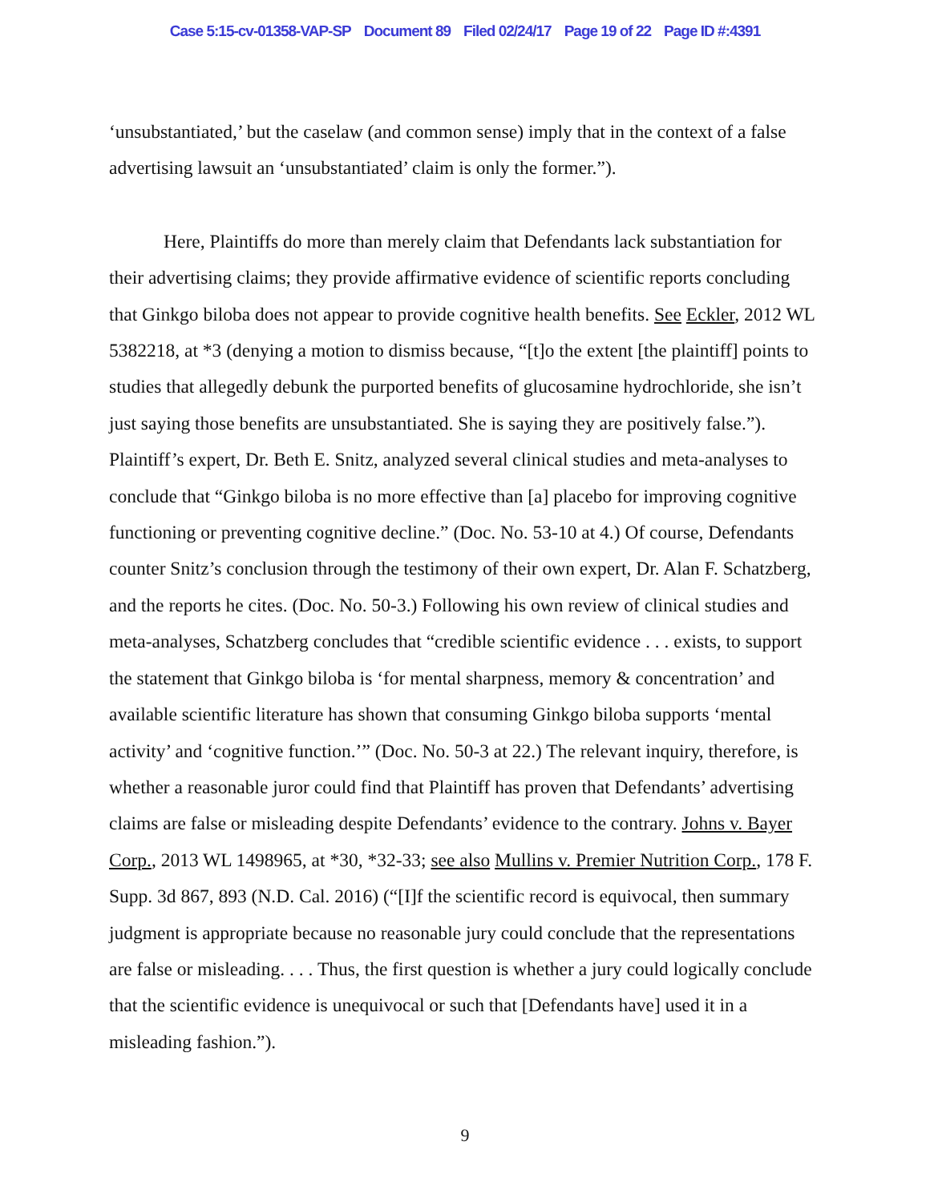Case 5:15-cv-01358-VAP-SP Document 89 Filed 02/24/17 Page 19 of 22 Page ID #:4391
‘unsubstantiated,’ but the caselaw (and common sense) imply that in the context of a false advertising lawsuit an ‘unsubstantiated’ claim is only the former.”).
Here, Plaintiffs do more than merely claim that Defendants lack substantiation for their advertising claims; they provide affirmative evidence of scientific reports concluding that Ginkgo biloba does not appear to provide cognitive health benefits. See Eckler, 2012 WL 5382218, at *3 (denying a motion to dismiss because, “[t]o the extent [the plaintiff] points to studies that allegedly debunk the purported benefits of glucosamine hydrochloride, she isn’t just saying those benefits are unsubstantiated. She is saying they are positively false.”). Plaintiff’s expert, Dr. Beth E. Snitz, analyzed several clinical studies and meta-analyses to conclude that “Ginkgo biloba is no more effective than [a] placebo for improving cognitive functioning or preventing cognitive decline.” (Doc. No. 53-10 at 4.) Of course, Defendants counter Snitz’s conclusion through the testimony of their own expert, Dr. Alan F. Schatzberg, and the reports he cites. (Doc. No. 50-3.) Following his own review of clinical studies and meta-analyses, Schatzberg concludes that “credible scientific evidence . . . exists, to support the statement that Ginkgo biloba is ‘for mental sharpness, memory & concentration’ and available scientific literature has shown that consuming Ginkgo biloba supports ‘mental activity’ and ‘cognitive function.’” (Doc. No. 50-3 at 22.) The relevant inquiry, therefore, is whether a reasonable juror could find that Plaintiff has proven that Defendants’ advertising claims are false or misleading despite Defendants’ evidence to the contrary. Johns v. Bayer Corp., 2013 WL 1498965, at *30, *32-33; see also Mullins v. Premier Nutrition Corp., 178 F. Supp. 3d 867, 893 (N.D. Cal. 2016) (“[I]f the scientific record is equivocal, then summary judgment is appropriate because no reasonable jury could conclude that the representations are false or misleading. . . . Thus, the first question is whether a jury could logically conclude that the scientific evidence is unequivocal or such that [Defendants have] used it in a misleading fashion.”).
9